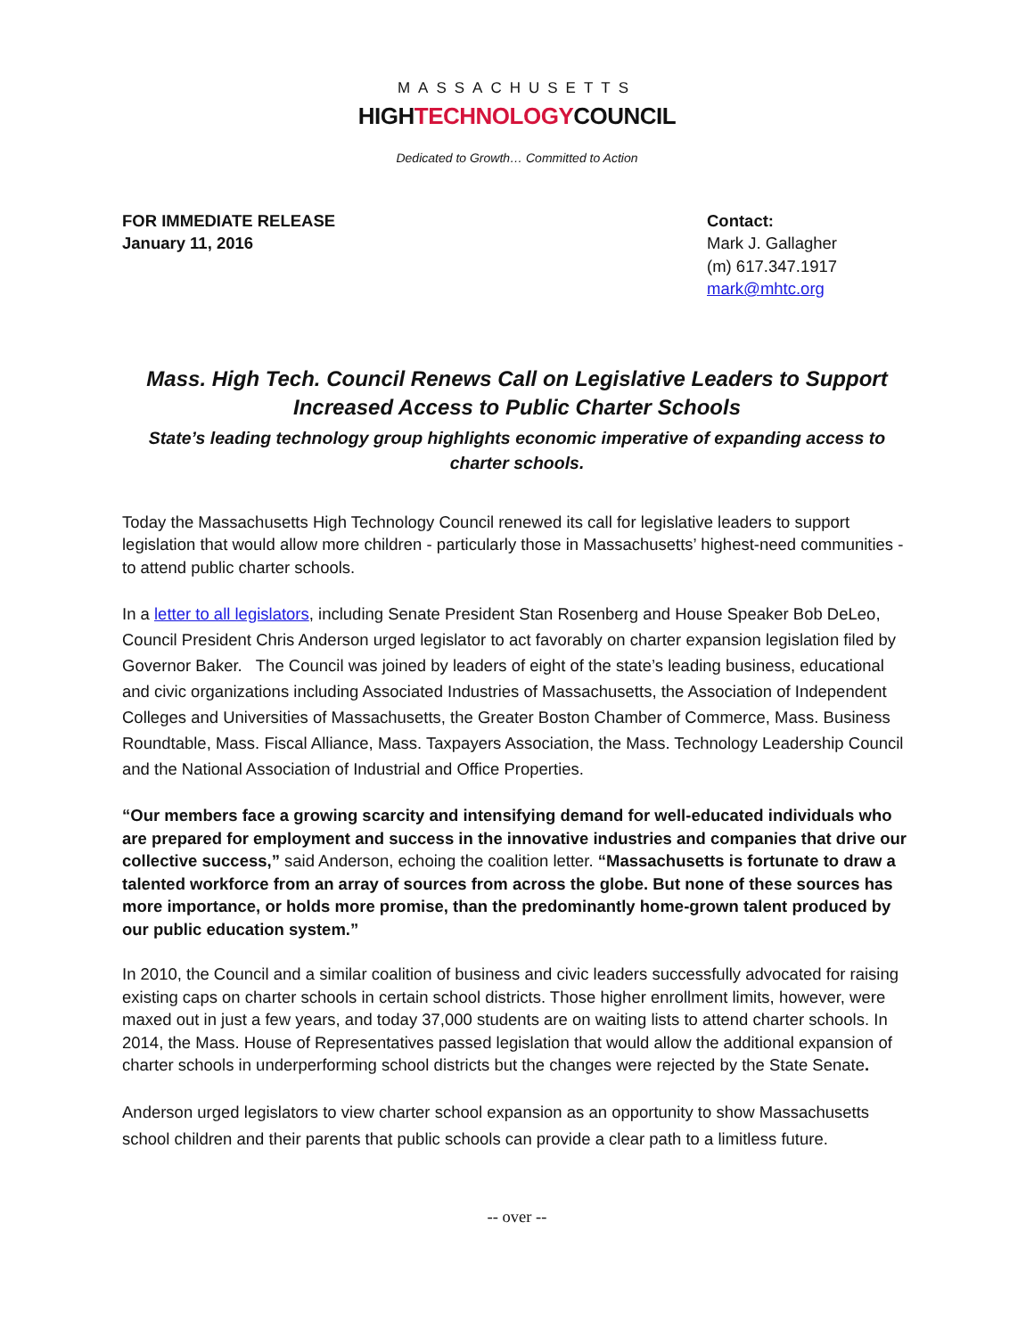MASSACHUSETTS
HIGHTECHNOLOGYCOUNCIL
Dedicated to Growth… Committed to Action
FOR IMMEDIATE RELEASE
January 11, 2016
Contact:
Mark J. Gallagher
(m) 617.347.1917
mark@mhtc.org
Mass. High Tech. Council Renews Call on Legislative Leaders to Support Increased Access to Public Charter Schools
State’s leading technology group highlights economic imperative of expanding access to charter schools.
Today the Massachusetts High Technology Council renewed its call for legislative leaders to support legislation that would allow more children - particularly those in Massachusetts’ highest-need communities - to attend public charter schools.
In a letter to all legislators, including Senate President Stan Rosenberg and House Speaker Bob DeLeo, Council President Chris Anderson urged legislator to act favorably on charter expansion legislation filed by Governor Baker. The Council was joined by leaders of eight of the state’s leading business, educational and civic organizations including Associated Industries of Massachusetts, the Association of Independent Colleges and Universities of Massachusetts, the Greater Boston Chamber of Commerce, Mass. Business Roundtable, Mass. Fiscal Alliance, Mass. Taxpayers Association, the Mass. Technology Leadership Council and the National Association of Industrial and Office Properties.
“Our members face a growing scarcity and intensifying demand for well-educated individuals who are prepared for employment and success in the innovative industries and companies that drive our collective success,” said Anderson, echoing the coalition letter. “Massachusetts is fortunate to draw a talented workforce from an array of sources from across the globe. But none of these sources has more importance, or holds more promise, than the predominantly home-grown talent produced by our public education system.”
In 2010, the Council and a similar coalition of business and civic leaders successfully advocated for raising existing caps on charter schools in certain school districts. Those higher enrollment limits, however, were maxed out in just a few years, and today 37,000 students are on waiting lists to attend charter schools. In 2014, the Mass. House of Representatives passed legislation that would allow the additional expansion of charter schools in underperforming school districts but the changes were rejected by the State Senate.
Anderson urged legislators to view charter school expansion as an opportunity to show Massachusetts school children and their parents that public schools can provide a clear path to a limitless future.
-- over --